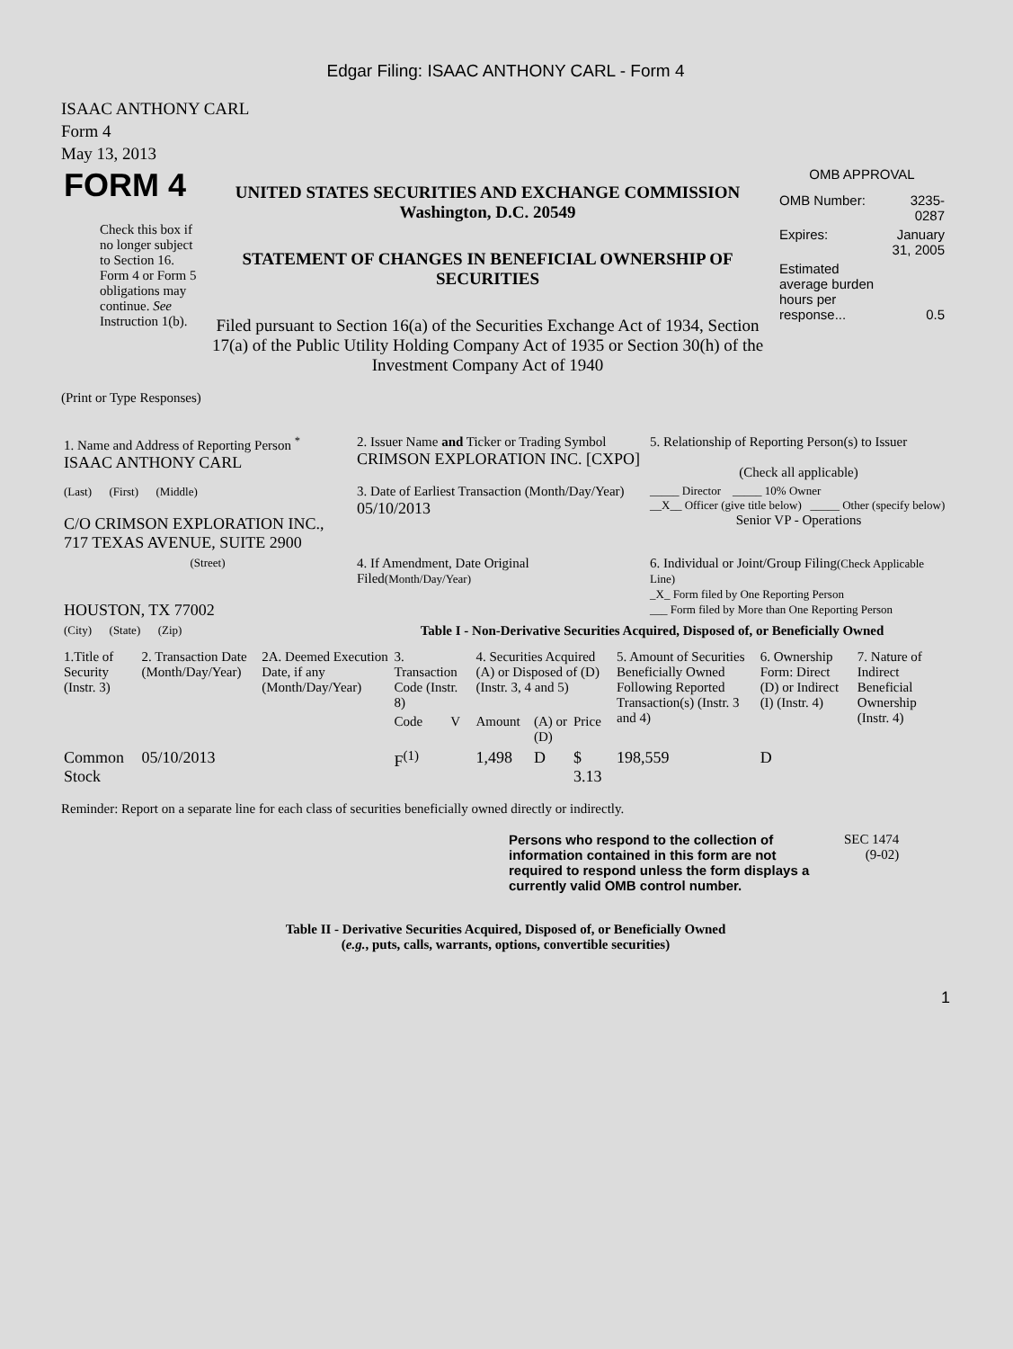Edgar Filing: ISAAC ANTHONY CARL - Form 4
ISAAC ANTHONY CARL
Form 4
May 13, 2013
| FORM 4 Check this box if no longer subject to Section 16. Form 4 or Form 5 obligations may continue. See Instruction 1(b). | UNITED STATES SECURITIES AND EXCHANGE COMMISSION Washington, D.C. 20549 STATEMENT OF CHANGES IN BENEFICIAL OWNERSHIP OF SECURITIES Filed pursuant to Section 16(a) of the Securities Exchange Act of 1934, Section 17(a) of the Public Utility Holding Company Act of 1935 or Section 30(h) of the Investment Company Act of 1940 | OMB APPROVAL / OMB Number: / 3235-0287 / / Expires: / January 31, 2005 / / Estimated average burden hours per response... / 0.5 / |
(Print or Type Responses)
| 1. Name and Address of Reporting Person <sup>*</sup> ISAAC ANTHONY CARL | 2. Issuer Name and Ticker or Trading Symbol CRIMSON EXPLORATION INC. [CXPO] | 5. Relationship of Reporting Person(s) to Issuer (Check all applicable) |
| (Last) (First) (Middle) C/O CRIMSON EXPLORATION INC., 717 TEXAS AVENUE, SUITE 2900 | 3. Date of Earliest Transaction (Month/Day/Year) 05/10/2013 | _____ Director _____ 10% Owner __X__ Officer (give title below) _____ Other (specify below) Senior VP - Operations |
| (Street) HOUSTON, TX 77002 | 4. If Amendment, Date Original Filed (Month/Day/Year) | 6. Individual or Joint/Group Filing (Check Applicable Line) _X_ Form filed by One Reporting Person ___ Form filed by More than One Reporting Person |
| (City) (State) (Zip) | Table I - Non-Derivative Securities Acquired, Disposed of, or Beneficially Owned | |
| 1.Title of Security (Instr. 3) | 2. Transaction Date (Month/Day/Year) | 2A. Deemed Execution Date, if any (Month/Day/Year) | 3. Transaction Code (Instr. 8) | | 4. Securities Acquired (A) or Disposed of (D) (Instr. 3, 4 and 5) | | | 5. Amount of Securities Beneficially Owned Following Reported Transaction(s) (Instr. 3 and 4) | 6. Ownership Form: Direct (D) or Indirect (I) (Instr. 4) | 7. Nature of Indirect Beneficial Ownership (Instr. 4) |
| --- | --- | --- | --- | --- | --- | --- | --- | --- | --- | --- |
| | | | Code | V | Amount | (A) or (D) | Price | | | |
| Common Stock | 05/10/2013 | | F<sup>(1)</sup> | | 1,498 | D | $ 3.13 | 198,559 | D | |
Reminder: Report on a separate line for each class of securities beneficially owned directly or indirectly.
| Persons who respond to the collection of information contained in this form are not required to respond unless the form displays a currently valid OMB control number. | SEC 1474 (9-02) |
Table II - Derivative Securities Acquired, Disposed of, or Beneficially Owned
(e.g., puts, calls, warrants, options, convertible securities)
1